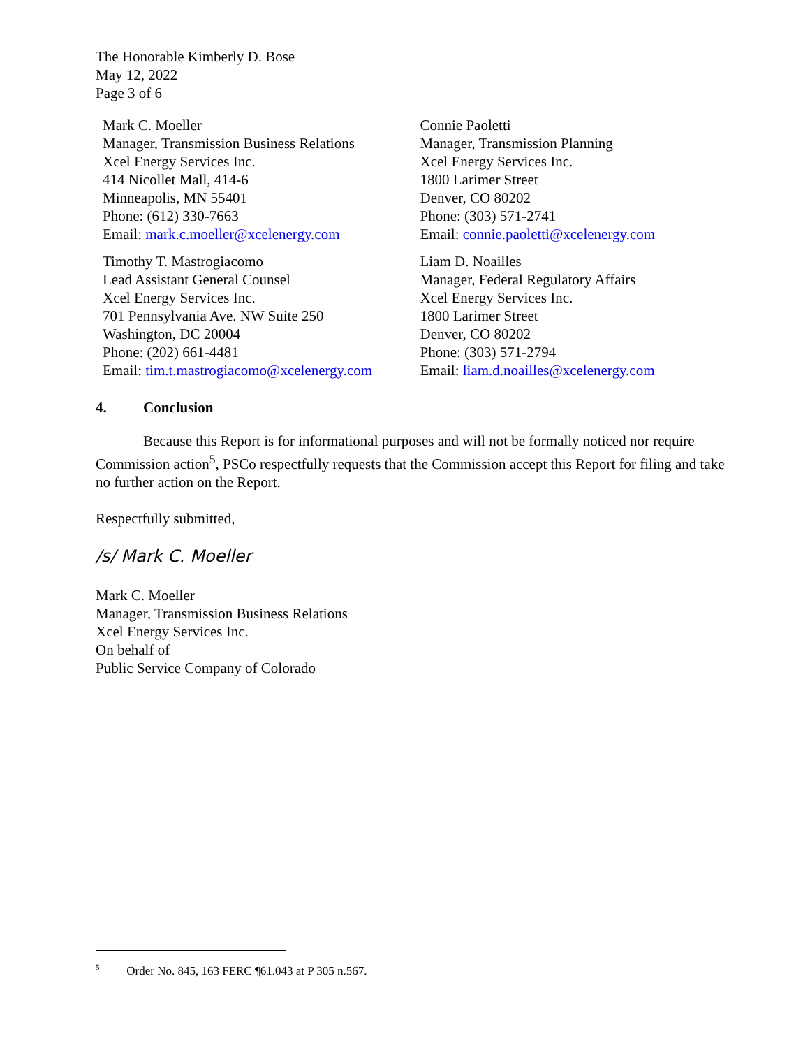The Honorable Kimberly D. Bose
May 12, 2022
Page 3 of 6
Mark C. Moeller
Manager, Transmission Business Relations
Xcel Energy Services Inc.
414 Nicollet Mall, 414-6
Minneapolis, MN 55401
Phone: (612) 330-7663
Email: mark.c.moeller@xcelenergy.com
Timothy T. Mastrogiacomo
Lead Assistant General Counsel
Xcel Energy Services Inc.
701 Pennsylvania Ave. NW Suite 250
Washington, DC 20004
Phone: (202) 661-4481
Email: tim.t.mastrogiacomo@xcelenergy.com
Connie Paoletti
Manager, Transmission Planning
Xcel Energy Services Inc.
1800 Larimer Street
Denver, CO 80202
Phone: (303) 571-2741
Email: connie.paoletti@xcelenergy.com
Liam D. Noailles
Manager, Federal Regulatory Affairs
Xcel Energy Services Inc.
1800 Larimer Street
Denver, CO 80202
Phone: (303) 571-2794
Email: liam.d.noailles@xcelenergy.com
4. Conclusion
Because this Report is for informational purposes and will not be formally noticed nor require Commission action<sup>5</sup>, PSCo respectfully requests that the Commission accept this Report for filing and take no further action on the Report.
Respectfully submitted,
/s/ Mark C. Moeller
Mark C. Moeller
Manager, Transmission Business Relations
Xcel Energy Services Inc.
On behalf of
Public Service Company of Colorado
<sup>5</sup> Order No. 845, 163 FERC ¶61.043 at P 305 n.567.